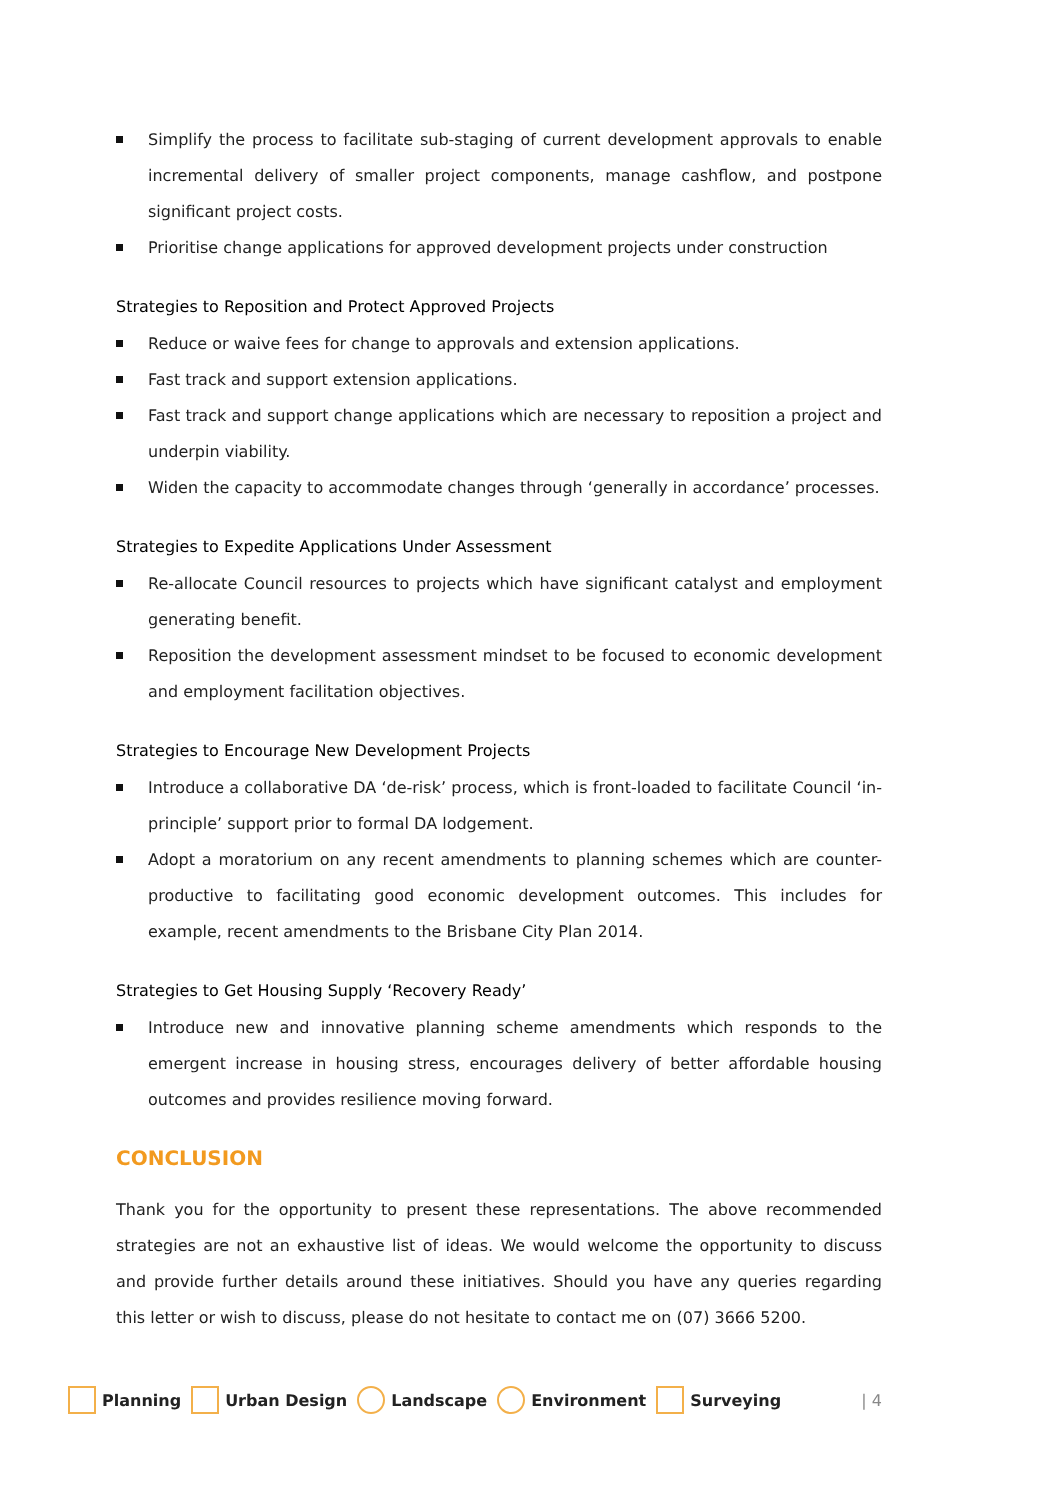Simplify the process to facilitate sub-staging of current development approvals to enable incremental delivery of smaller project components, manage cashflow, and postpone significant project costs.
Prioritise change applications for approved development projects under construction
Strategies to Reposition and Protect Approved Projects
Reduce or waive fees for change to approvals and extension applications.
Fast track and support extension applications.
Fast track and support change applications which are necessary to reposition a project and underpin viability.
Widen the capacity to accommodate changes through ‘generally in accordance’ processes.
Strategies to Expedite Applications Under Assessment
Re-allocate Council resources to projects which have significant catalyst and employment generating benefit.
Reposition the development assessment mindset to be focused to economic development and employment facilitation objectives.
Strategies to Encourage New Development Projects
Introduce a collaborative DA ‘de-risk’ process, which is front-loaded to facilitate Council ‘in-principle’ support prior to formal DA lodgement.
Adopt a moratorium on any recent amendments to planning schemes which are counter-productive to facilitating good economic development outcomes. This includes for example, recent amendments to the Brisbane City Plan 2014.
Strategies to Get Housing Supply ‘Recovery Ready’
Introduce new and innovative planning scheme amendments which responds to the emergent increase in housing stress, encourages delivery of better affordable housing outcomes and provides resilience moving forward.
CONCLUSION
Thank you for the opportunity to present these representations. The above recommended strategies are not an exhaustive list of ideas. We would welcome the opportunity to discuss and provide further details around these initiatives. Should you have any queries regarding this letter or wish to discuss, please do not hesitate to contact me on (07) 3666 5200.
Planning Urban Design Landscape Environment Surveying | 4